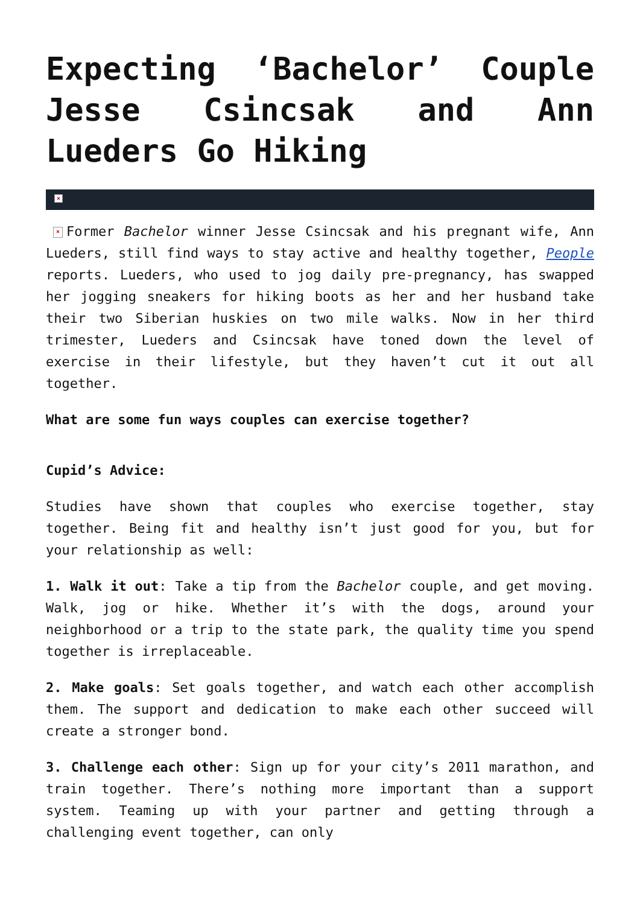Expecting ‘Bachelor’ Couple Jesse Csincsak and Ann Lueders Go Hiking
×
× Former Bachelor winner Jesse Csincsak and his pregnant wife, Ann Lueders, still find ways to stay active and healthy together, People reports. Lueders, who used to jog daily pre-pregnancy, has swapped her jogging sneakers for hiking boots as her and her husband take their two Siberian huskies on two mile walks. Now in her third trimester, Lueders and Csincsak have toned down the level of exercise in their lifestyle, but they haven’t cut it out all together.
What are some fun ways couples can exercise together?
Cupid’s Advice:
Studies have shown that couples who exercise together, stay together. Being fit and healthy isn’t just good for you, but for your relationship as well:
1. Walk it out: Take a tip from the Bachelor couple, and get moving. Walk, jog or hike. Whether it’s with the dogs, around your neighborhood or a trip to the state park, the quality time you spend together is irreplaceable.
2. Make goals: Set goals together, and watch each other accomplish them. The support and dedication to make each other succeed will create a stronger bond.
3. Challenge each other: Sign up for your city’s 2011 marathon, and train together. There’s nothing more important than a support system. Teaming up with your partner and getting through a challenging event together, can only